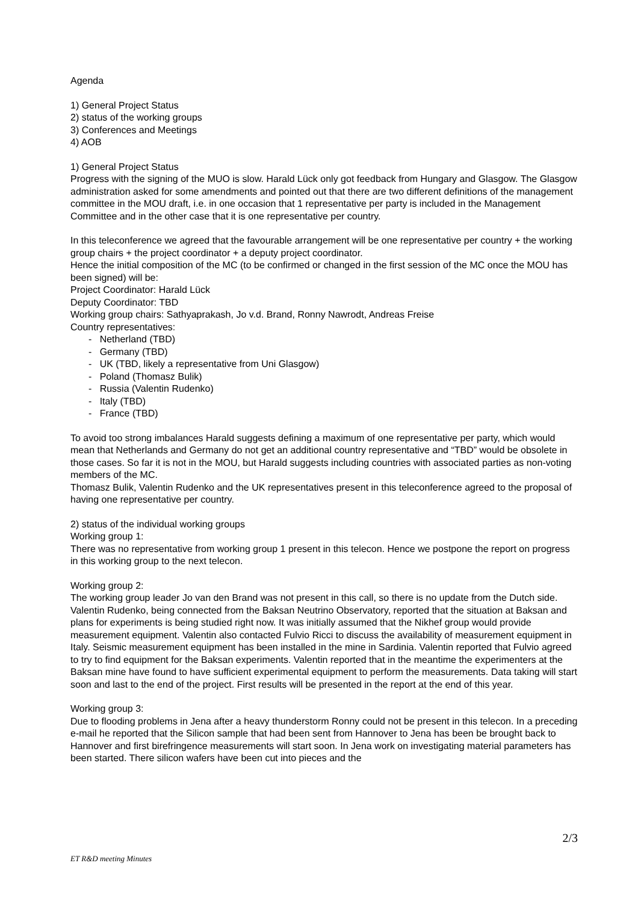Agenda
1) General Project Status
2) status of the working groups
3) Conferences and Meetings
4) AOB
1) General Project Status
Progress with the signing of the MUO is slow. Harald Lück only got feedback from Hungary and Glasgow. The Glasgow administration asked for some amendments and pointed out that there are two different definitions of the management committee in the MOU draft, i.e. in one occasion that 1 representative per party is included in the Management Committee and in the other case that it is one representative per country.
In this teleconference we agreed that the favourable arrangement will be one representative per country + the working group chairs + the project coordinator + a deputy project coordinator.
Hence the initial composition of the MC (to be confirmed or changed in the first session of the MC once the MOU has been signed) will be:
Project Coordinator: Harald Lück
Deputy Coordinator: TBD
Working group chairs: Sathyaprakash, Jo v.d. Brand, Ronny Nawrodt, Andreas Freise
Country representatives:
- Netherland (TBD)
- Germany (TBD)
- UK (TBD, likely a representative from Uni Glasgow)
- Poland (Thomasz Bulik)
- Russia (Valentin Rudenko)
- Italy (TBD)
- France (TBD)
To avoid too strong imbalances Harald suggests defining a maximum of one representative per party, which would mean that Netherlands and Germany do not get an additional country representative and “TBD” would be obsolete in those cases. So far it is not in the MOU, but Harald suggests including countries with associated parties as non-voting members of the MC.
Thomasz Bulik, Valentin Rudenko and the UK representatives present in this teleconference agreed to the proposal of having one representative per country.
2) status of the individual working groups
Working group 1:
There was no representative from working group 1 present in this telecon. Hence we postpone the report on progress in this working group to the next telecon.
Working group 2:
The working group leader Jo van den Brand was not present in this call, so there is no update from the Dutch side.
Valentin Rudenko, being connected from the Baksan Neutrino Observatory, reported that the situation at Baksan and plans for experiments is being studied right now. It was initially assumed that the Nikhef group would provide measurement equipment. Valentin also contacted Fulvio Ricci to discuss the availability of measurement equipment in Italy. Seismic measurement equipment has been installed in the mine in Sardinia. Valentin reported that Fulvio agreed to try to find equipment for the Baksan experiments. Valentin reported that in the meantime the experimenters at the Baksan mine have found to have sufficient experimental equipment to perform the measurements. Data taking will start soon and last to the end of the project. First results will be presented in the report at the end of this year.
Working group 3:
Due to flooding problems in Jena after a heavy thunderstorm Ronny could not be present in this telecon. In a preceding e-mail he reported that the Silicon sample that had been sent from Hannover to Jena has been be brought back to Hannover and first birefringence measurements will start soon. In Jena work on investigating material parameters has been started. There silicon wafers have been cut into pieces and the
2/3
ET R&D meeting Minutes